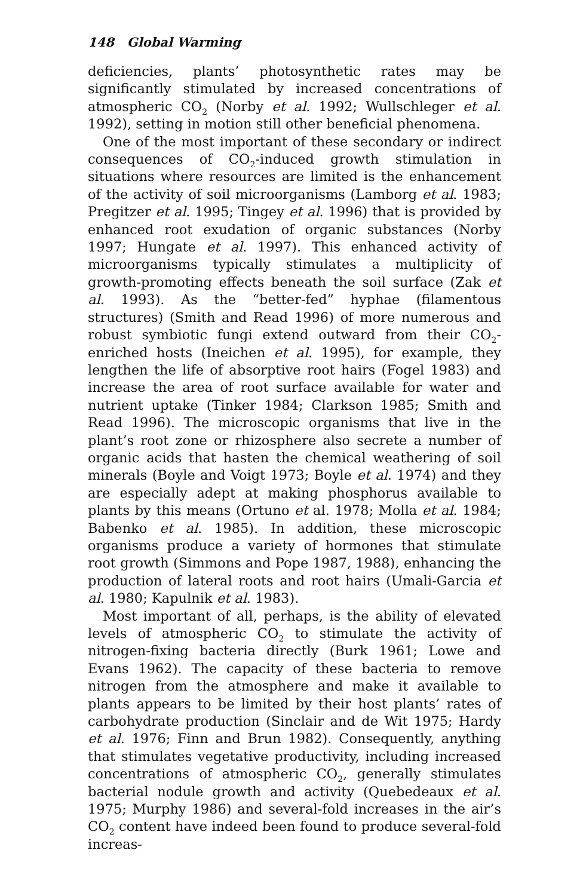148 Global Warming
deficiencies, plants’ photosynthetic rates may be significantly stimulated by increased concentrations of atmospheric CO<sub>2</sub> (Norby et al. 1992; Wullschleger et al. 1992), setting in motion still other beneficial phenomena.
One of the most important of these secondary or indirect consequences of CO<sub>2</sub>-induced growth stimulation in situations where resources are limited is the enhancement of the activity of soil microorganisms (Lamborg et al. 1983; Pregitzer et al. 1995; Tingey et al. 1996) that is provided by enhanced root exudation of organic substances (Norby 1997; Hungate et al. 1997). This enhanced activity of microorganisms typically stimulates a multiplicity of growth-promoting effects beneath the soil surface (Zak et al. 1993). As the “better-fed” hyphae (filamentous structures) (Smith and Read 1996) of more numerous and robust symbiotic fungi extend outward from their CO<sub>2</sub>-enriched hosts (Ineichen et al. 1995), for example, they lengthen the life of absorptive root hairs (Fogel 1983) and increase the area of root surface available for water and nutrient uptake (Tinker 1984; Clarkson 1985; Smith and Read 1996). The microscopic organisms that live in the plant’s root zone or rhizosphere also secrete a number of organic acids that hasten the chemical weathering of soil minerals (Boyle and Voigt 1973; Boyle et al. 1974) and they are especially adept at making phosphorus available to plants by this means (Ortuno et al. 1978; Molla et al. 1984; Babenko et al. 1985). In addition, these microscopic organisms produce a variety of hormones that stimulate root growth (Simmons and Pope 1987, 1988), enhancing the production of lateral roots and root hairs (Umali-Garcia et al. 1980; Kapulnik et al. 1983).
Most important of all, perhaps, is the ability of elevated levels of atmospheric CO<sub>2</sub> to stimulate the activity of nitrogen-fixing bacteria directly (Burk 1961; Lowe and Evans 1962). The capacity of these bacteria to remove nitrogen from the atmosphere and make it available to plants appears to be limited by their host plants’ rates of carbohydrate production (Sinclair and de Wit 1975; Hardy et al. 1976; Finn and Brun 1982). Consequently, anything that stimulates vegetative productivity, including increased concentrations of atmospheric CO<sub>2</sub>, generally stimulates bacterial nodule growth and activity (Quebedeaux et al. 1975; Murphy 1986) and several-fold increases in the air’s CO<sub>2</sub> content have indeed been found to produce several-fold increas-